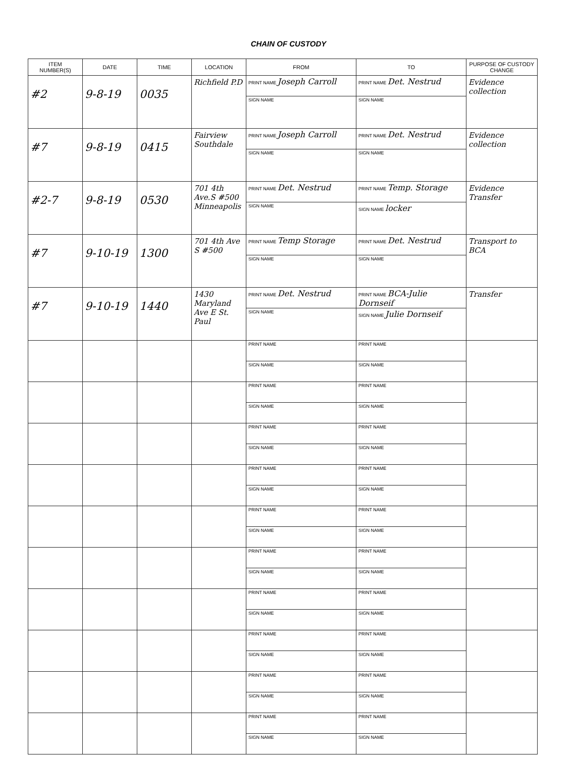CHAIN OF CUSTODY
| ITEM NUMBER(S) | DATE | TIME | LOCATION | FROM | TO | PURPOSE OF CUSTODY CHANGE |
| --- | --- | --- | --- | --- | --- | --- |
| #2 | 9-8-19 | 0035 | Richfield P.D | PRINT NAME Joseph Carroll SIGN NAME | PRINT NAME Det. Nestrud SIGN NAME | Evidence collection |
| #7 | 9-8-19 | 0415 | Fairview Southdale | PRINT NAME Joseph Carroll SIGN NAME | PRINT NAME Det. Nestrud SIGN NAME | Evidence collection |
| #2-7 | 9-8-19 | 0530 | 701 4th Ave.S #500 Minneapolis | PRINT NAME Det. Nestrud SIGN NAME | PRINT NAME Temp. Storage SIGN NAME locker | Evidence Transfer |
| #7 | 9-10-19 | 1300 | 701 4th Ave S #500 | PRINT NAME Temp Storage SIGN NAME | PRINT NAME Det. Nestrud SIGN NAME | Transport to BCA |
| #7 | 9-10-19 | 1440 | 1430 Maryland Ave E St. Paul | PRINT NAME Det. Nestrud SIGN NAME | PRINT NAME BCA-Julie Dornseif SIGN NAME Julie Dornseif | Transfer |
| | | | | PRINT NAME SIGN NAME | PRINT NAME SIGN NAME | |
| | | | | PRINT NAME SIGN NAME | PRINT NAME SIGN NAME | |
| | | | | PRINT NAME SIGN NAME | PRINT NAME SIGN NAME | |
| | | | | PRINT NAME SIGN NAME | PRINT NAME SIGN NAME | |
| | | | | PRINT NAME SIGN NAME | PRINT NAME SIGN NAME | |
| | | | | PRINT NAME SIGN NAME | PRINT NAME SIGN NAME | |
| | | | | PRINT NAME SIGN NAME | PRINT NAME SIGN NAME | |
| | | | | PRINT NAME SIGN NAME | PRINT NAME SIGN NAME | |
| | | | | PRINT NAME SIGN NAME | PRINT NAME SIGN NAME | |
| | | | | PRINT NAME SIGN NAME | PRINT NAME SIGN NAME | |